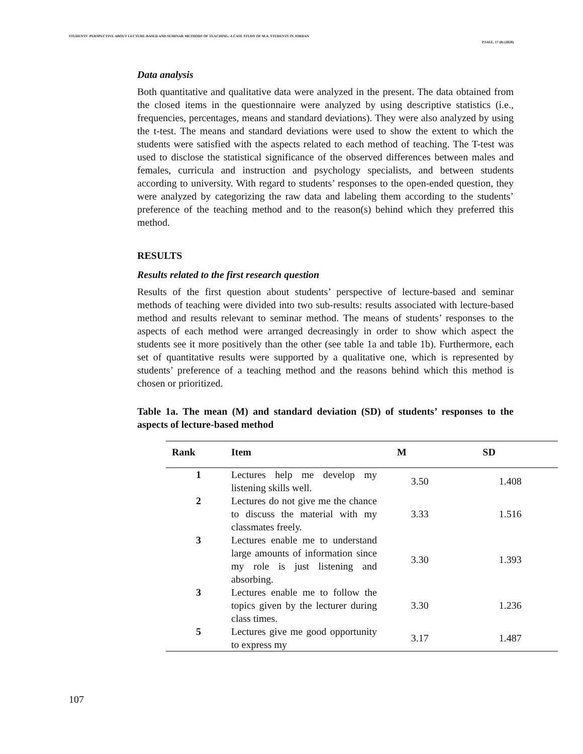STUDENTS' PERSPECTIVE ABOUT LECTURE-BASED AND SEMINAR METHODS OF TEACHING: A CASE STUDY OF M.A. STUDENTS IN JORDAN
PJAEE, 17 (8) (2020)
Data analysis
Both quantitative and qualitative data were analyzed in the present. The data obtained from the closed items in the questionnaire were analyzed by using descriptive statistics (i.e., frequencies, percentages, means and standard deviations). They were also analyzed by using the t-test. The means and standard deviations were used to show the extent to which the students were satisfied with the aspects related to each method of teaching. The T-test was used to disclose the statistical significance of the observed differences between males and females, curricula and instruction and psychology specialists, and between students according to university. With regard to students’ responses to the open-ended question, they were analyzed by categorizing the raw data and labeling them according to the students’ preference of the teaching method and to the reason(s) behind which they preferred this method.
RESULTS
Results related to the first research question
Results of the first question about students’ perspective of lecture-based and seminar methods of teaching were divided into two sub-results: results associated with lecture-based method and results relevant to seminar method. The means of students’ responses to the aspects of each method were arranged decreasingly in order to show which aspect the students see it more positively than the other (see table 1a and table 1b). Furthermore, each set of quantitative results were supported by a qualitative one, which is represented by students’ preference of a teaching method and the reasons behind which this method is chosen or prioritized.
Table 1a. The mean (M) and standard deviation (SD) of students’ responses to the aspects of lecture-based method
| Rank | Item | M | SD |
| --- | --- | --- | --- |
| 1 | Lectures help me develop my listening skills well. | 3.50 | 1.408 |
| 2 | Lectures do not give me the chance to discuss the material with my classmates freely. | 3.33 | 1.516 |
| 3 | Lectures enable me to understand large amounts of information since my role is just listening and absorbing. | 3.30 | 1.393 |
| 3 | Lectures enable me to follow the topics given by the lecturer during class times. | 3.30 | 1.236 |
| 5 | Lectures give me good opportunity to express my | 3.17 | 1.487 |
107